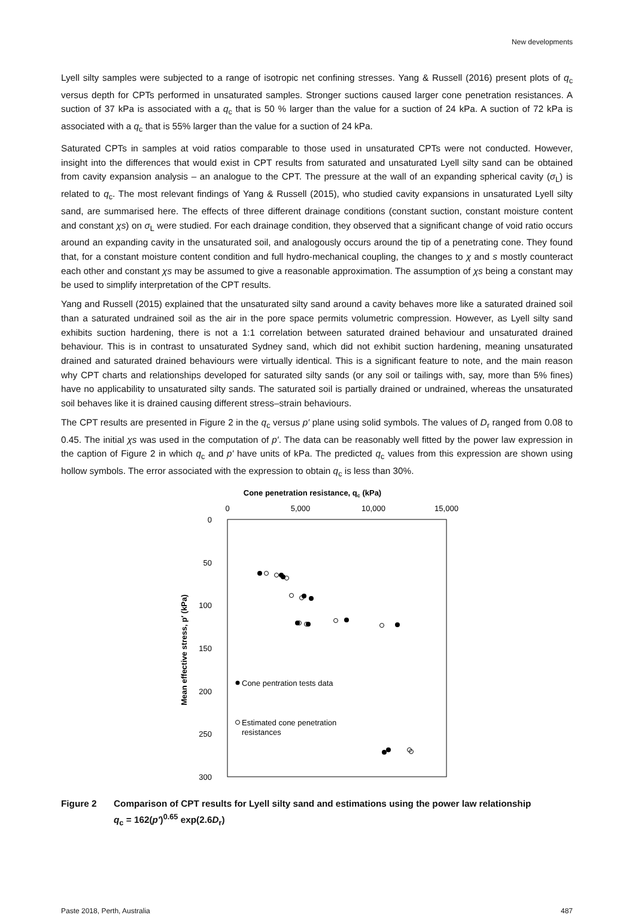New developments
Lyell silty samples were subjected to a range of isotropic net confining stresses. Yang & Russell (2016) present plots of q<sub>c</sub> versus depth for CPTs performed in unsaturated samples. Stronger suctions caused larger cone penetration resistances. A suction of 37 kPa is associated with a q<sub>c</sub> that is 50 % larger than the value for a suction of 24 kPa. A suction of 72 kPa is associated with a q<sub>c</sub> that is 55% larger than the value for a suction of 24 kPa.
Saturated CPTs in samples at void ratios comparable to those used in unsaturated CPTs were not conducted. However, insight into the differences that would exist in CPT results from saturated and unsaturated Lyell silty sand can be obtained from cavity expansion analysis – an analogue to the CPT. The pressure at the wall of an expanding spherical cavity (σ<sub>L</sub>) is related to q<sub>c</sub>. The most relevant findings of Yang & Russell (2015), who studied cavity expansions in unsaturated Lyell silty sand, are summarised here. The effects of three different drainage conditions (constant suction, constant moisture content and constant χs) on σ<sub>L</sub> were studied. For each drainage condition, they observed that a significant change of void ratio occurs around an expanding cavity in the unsaturated soil, and analogously occurs around the tip of a penetrating cone. They found that, for a constant moisture content condition and full hydro-mechanical coupling, the changes to χ and s mostly counteract each other and constant χs may be assumed to give a reasonable approximation. The assumption of χs being a constant may be used to simplify interpretation of the CPT results.
Yang and Russell (2015) explained that the unsaturated silty sand around a cavity behaves more like a saturated drained soil than a saturated undrained soil as the air in the pore space permits volumetric compression. However, as Lyell silty sand exhibits suction hardening, there is not a 1:1 correlation between saturated drained behaviour and unsaturated drained behaviour. This is in contrast to unsaturated Sydney sand, which did not exhibit suction hardening, meaning unsaturated drained and saturated drained behaviours were virtually identical. This is a significant feature to note, and the main reason why CPT charts and relationships developed for saturated silty sands (or any soil or tailings with, say, more than 5% fines) have no applicability to unsaturated silty sands. The saturated soil is partially drained or undrained, whereas the unsaturated soil behaves like it is drained causing different stress–strain behaviours.
The CPT results are presented in Figure 2 in the q<sub>c</sub> versus p′ plane using solid symbols. The values of D<sub>r</sub> ranged from 0.08 to 0.45. The initial χs was used in the computation of p′. The data can be reasonably well fitted by the power law expression in the caption of Figure 2 in which q<sub>c</sub> and p′ have units of kPa. The predicted q<sub>c</sub> values from this expression are shown using hollow symbols. The error associated with the expression to obtain q<sub>c</sub> is less than 30%.
Cone penetration resistance, qc (kPa)
0
5,000
10,000
15,000
0
50
100
150
200
250
300
Mean effective stress, p′ (kPa)
Cone pentration tests data
Estimated cone penetration
resistances
Figure 2 Comparison of CPT results for Lyell silty sand and estimations using the power law relationship
q<sub>c</sub> = 162(p′)<sup>0.65</sup> exp(2.6D<sub>r</sub>)
Paste 2018, Perth, Australia 487